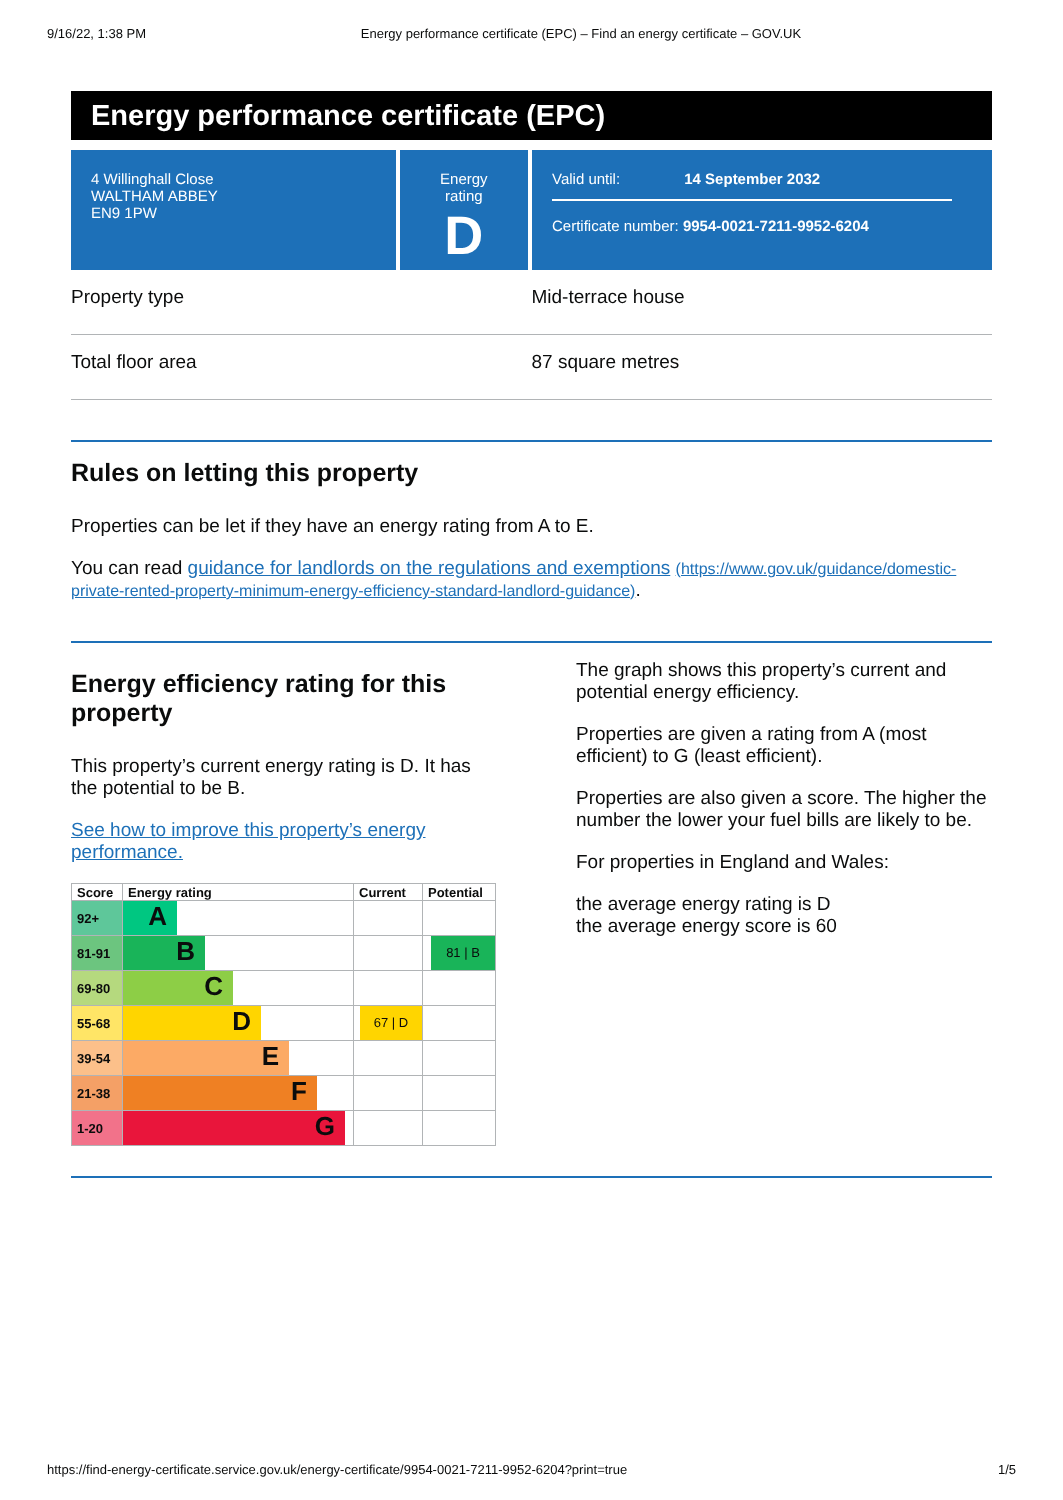9/16/22, 1:38 PM Energy performance certificate (EPC) – Find an energy certificate – GOV.UK
Energy performance certificate (EPC)
4 Willinghall Close
WALTHAM ABBEY
EN9 1PW
Energy rating
D
Valid until: 14 September 2032
Certificate number: 9954-0021-7211-9952-6204
Property type Mid-terrace house
Total floor area 87 square metres
Rules on letting this property
Properties can be let if they have an energy rating from A to E.
You can read guidance for landlords on the regulations and exemptions (https://www.gov.uk/guidance/domestic-private-rented-property-minimum-energy-efficiency-standard-landlord-guidance).
Energy efficiency rating for this property
This property’s current energy rating is D. It has the potential to be B.
See how to improve this property’s energy performance.
| Score | Energy rating | Current | Potential |
| --- | --- | --- | --- |
| 92+ | A | | |
| 81-91 | B | | 81 / B |
| 69-80 | C | | |
| 55-68 | D | 67 / D | |
| 39-54 | E | | |
| 21-38 | F | | |
| 1-20 | G | | |
The graph shows this property’s current and potential energy efficiency.
Properties are given a rating from A (most efficient) to G (least efficient).
Properties are also given a score. The higher the number the lower your fuel bills are likely to be.
For properties in England and Wales:
the average energy rating is D
the average energy score is 60
https://find-energy-certificate.service.gov.uk/energy-certificate/9954-0021-7211-9952-6204?print=true 1/5